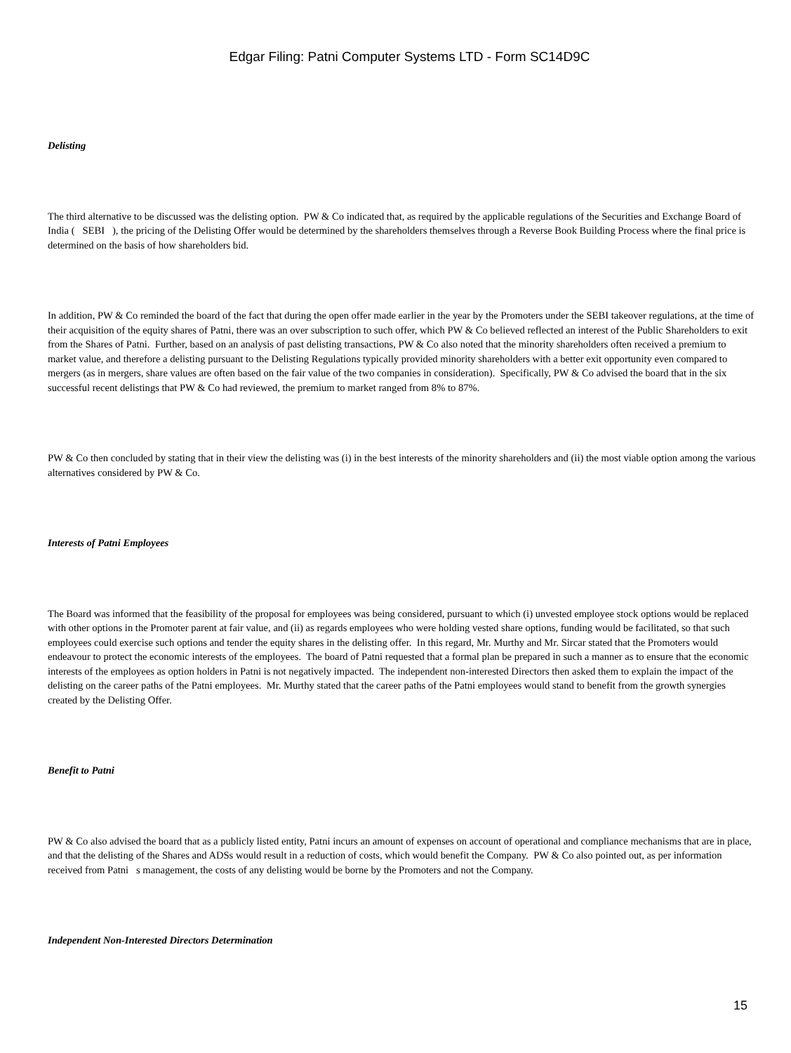Edgar Filing: Patni Computer Systems LTD - Form SC14D9C
Delisting
The third alternative to be discussed was the delisting option. PW & Co indicated that, as required by the applicable regulations of the Securities and Exchange Board of India ( SEBI ), the pricing of the Delisting Offer would be determined by the shareholders themselves through a Reverse Book Building Process where the final price is determined on the basis of how shareholders bid.
In addition, PW & Co reminded the board of the fact that during the open offer made earlier in the year by the Promoters under the SEBI takeover regulations, at the time of their acquisition of the equity shares of Patni, there was an over subscription to such offer, which PW & Co believed reflected an interest of the Public Shareholders to exit from the Shares of Patni. Further, based on an analysis of past delisting transactions, PW & Co also noted that the minority shareholders often received a premium to market value, and therefore a delisting pursuant to the Delisting Regulations typically provided minority shareholders with a better exit opportunity even compared to mergers (as in mergers, share values are often based on the fair value of the two companies in consideration). Specifically, PW & Co advised the board that in the six successful recent delistings that PW & Co had reviewed, the premium to market ranged from 8% to 87%.
PW & Co then concluded by stating that in their view the delisting was (i) in the best interests of the minority shareholders and (ii) the most viable option among the various alternatives considered by PW & Co.
Interests of Patni Employees
The Board was informed that the feasibility of the proposal for employees was being considered, pursuant to which (i) unvested employee stock options would be replaced with other options in the Promoter parent at fair value, and (ii) as regards employees who were holding vested share options, funding would be facilitated, so that such employees could exercise such options and tender the equity shares in the delisting offer. In this regard, Mr. Murthy and Mr. Sircar stated that the Promoters would endeavour to protect the economic interests of the employees. The board of Patni requested that a formal plan be prepared in such a manner as to ensure that the economic interests of the employees as option holders in Patni is not negatively impacted. The independent non-interested Directors then asked them to explain the impact of the delisting on the career paths of the Patni employees. Mr. Murthy stated that the career paths of the Patni employees would stand to benefit from the growth synergies created by the Delisting Offer.
Benefit to Patni
PW & Co also advised the board that as a publicly listed entity, Patni incurs an amount of expenses on account of operational and compliance mechanisms that are in place, and that the delisting of the Shares and ADSs would result in a reduction of costs, which would benefit the Company. PW & Co also pointed out, as per information received from Patni s management, the costs of any delisting would be borne by the Promoters and not the Company.
Independent Non-Interested Directors Determination
15